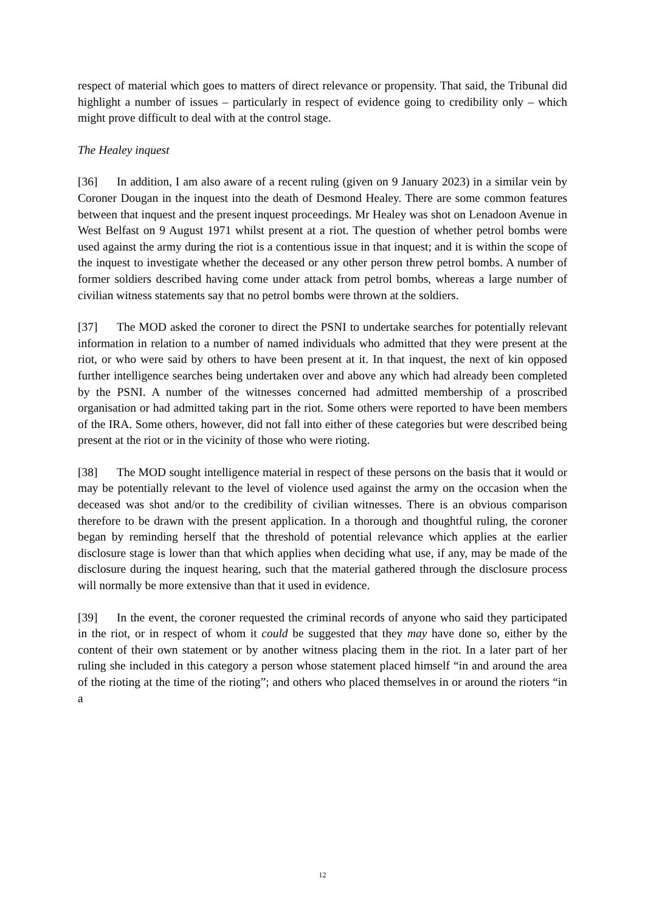respect of material which goes to matters of direct relevance or propensity. That said, the Tribunal did highlight a number of issues – particularly in respect of evidence going to credibility only – which might prove difficult to deal with at the control stage.
The Healey inquest
[36] In addition, I am also aware of a recent ruling (given on 9 January 2023) in a similar vein by Coroner Dougan in the inquest into the death of Desmond Healey. There are some common features between that inquest and the present inquest proceedings. Mr Healey was shot on Lenadoon Avenue in West Belfast on 9 August 1971 whilst present at a riot. The question of whether petrol bombs were used against the army during the riot is a contentious issue in that inquest; and it is within the scope of the inquest to investigate whether the deceased or any other person threw petrol bombs. A number of former soldiers described having come under attack from petrol bombs, whereas a large number of civilian witness statements say that no petrol bombs were thrown at the soldiers.
[37] The MOD asked the coroner to direct the PSNI to undertake searches for potentially relevant information in relation to a number of named individuals who admitted that they were present at the riot, or who were said by others to have been present at it. In that inquest, the next of kin opposed further intelligence searches being undertaken over and above any which had already been completed by the PSNI. A number of the witnesses concerned had admitted membership of a proscribed organisation or had admitted taking part in the riot. Some others were reported to have been members of the IRA. Some others, however, did not fall into either of these categories but were described being present at the riot or in the vicinity of those who were rioting.
[38] The MOD sought intelligence material in respect of these persons on the basis that it would or may be potentially relevant to the level of violence used against the army on the occasion when the deceased was shot and/or to the credibility of civilian witnesses. There is an obvious comparison therefore to be drawn with the present application. In a thorough and thoughtful ruling, the coroner began by reminding herself that the threshold of potential relevance which applies at the earlier disclosure stage is lower than that which applies when deciding what use, if any, may be made of the disclosure during the inquest hearing, such that the material gathered through the disclosure process will normally be more extensive than that it used in evidence.
[39] In the event, the coroner requested the criminal records of anyone who said they participated in the riot, or in respect of whom it could be suggested that they may have done so, either by the content of their own statement or by another witness placing them in the riot. In a later part of her ruling she included in this category a person whose statement placed himself “in and around the area of the rioting at the time of the rioting”; and others who placed themselves in or around the rioters “in a
12